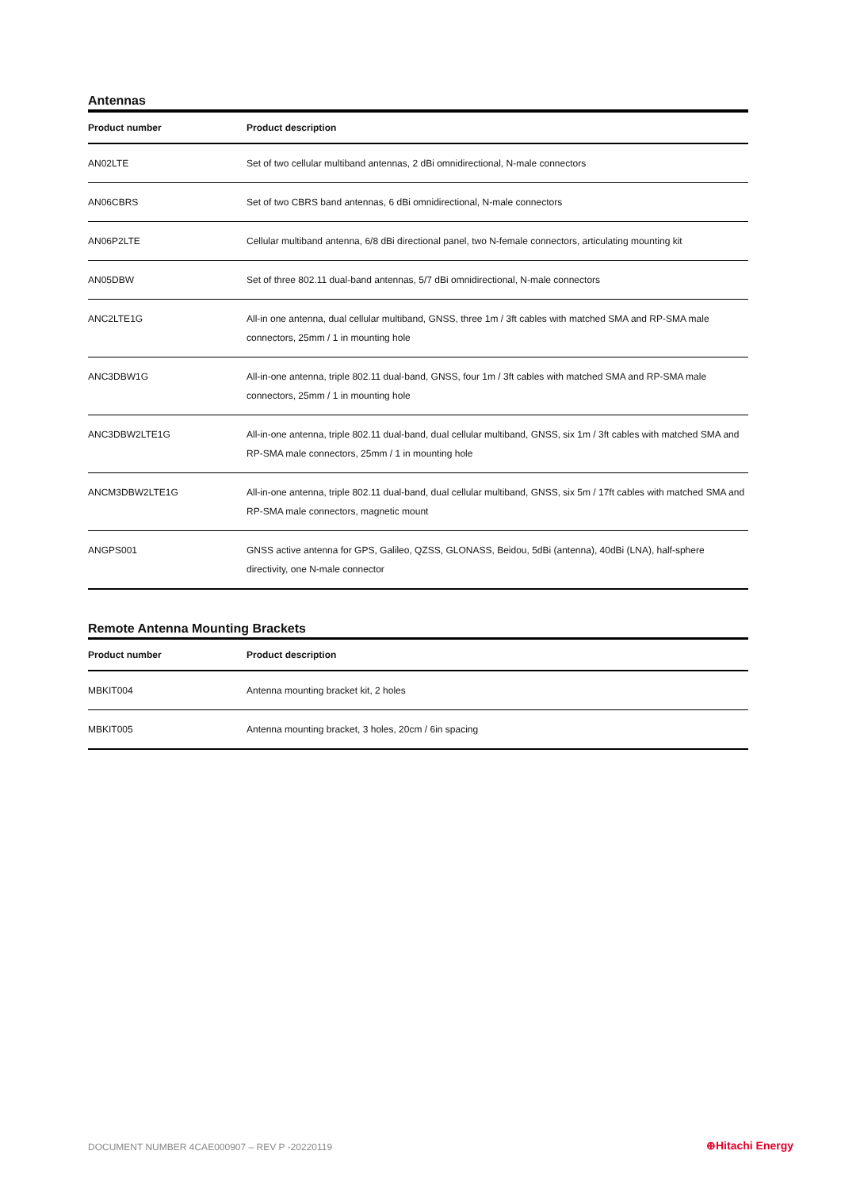Antennas
| Product number | Product description |
| --- | --- |
| AN02LTE | Set of two cellular multiband antennas, 2 dBi omnidirectional, N-male connectors |
| AN06CBRS | Set of two CBRS band antennas, 6 dBi omnidirectional, N-male connectors |
| AN06P2LTE | Cellular multiband antenna, 6/8 dBi directional panel, two N-female connectors, articulating mounting kit |
| AN05DBW | Set of three 802.11 dual-band antennas, 5/7 dBi omnidirectional, N-male connectors |
| ANC2LTE1G | All-in one antenna, dual cellular multiband, GNSS, three 1m / 3ft cables with matched SMA and RP-SMA male connectors, 25mm / 1 in mounting hole |
| ANC3DBW1G | All-in-one antenna, triple 802.11 dual-band, GNSS, four 1m / 3ft cables with matched SMA and RP-SMA male connectors, 25mm / 1 in mounting hole |
| ANC3DBW2LTE1G | All-in-one antenna, triple 802.11 dual-band, dual cellular multiband, GNSS, six 1m / 3ft cables with matched SMA and RP-SMA male connectors, 25mm / 1 in mounting hole |
| ANCM3DBW2LTE1G | All-in-one antenna, triple 802.11 dual-band, dual cellular multiband, GNSS, six 5m / 17ft cables with matched SMA and RP-SMA male connectors, magnetic mount |
| ANGPS001 | GNSS active antenna for GPS, Galileo, QZSS, GLONASS, Beidou, 5dBi (antenna), 40dBi (LNA), half-sphere directivity, one N-male connector |
Remote Antenna Mounting Brackets
| Product number | Product description |
| --- | --- |
| MBKIT004 | Antenna mounting bracket kit, 2 holes |
| MBKIT005 | Antenna mounting bracket, 3 holes, 20cm / 6in spacing |
DOCUMENT NUMBER 4CAE000907 – REV P -20220119
⊕Hitachi Energy